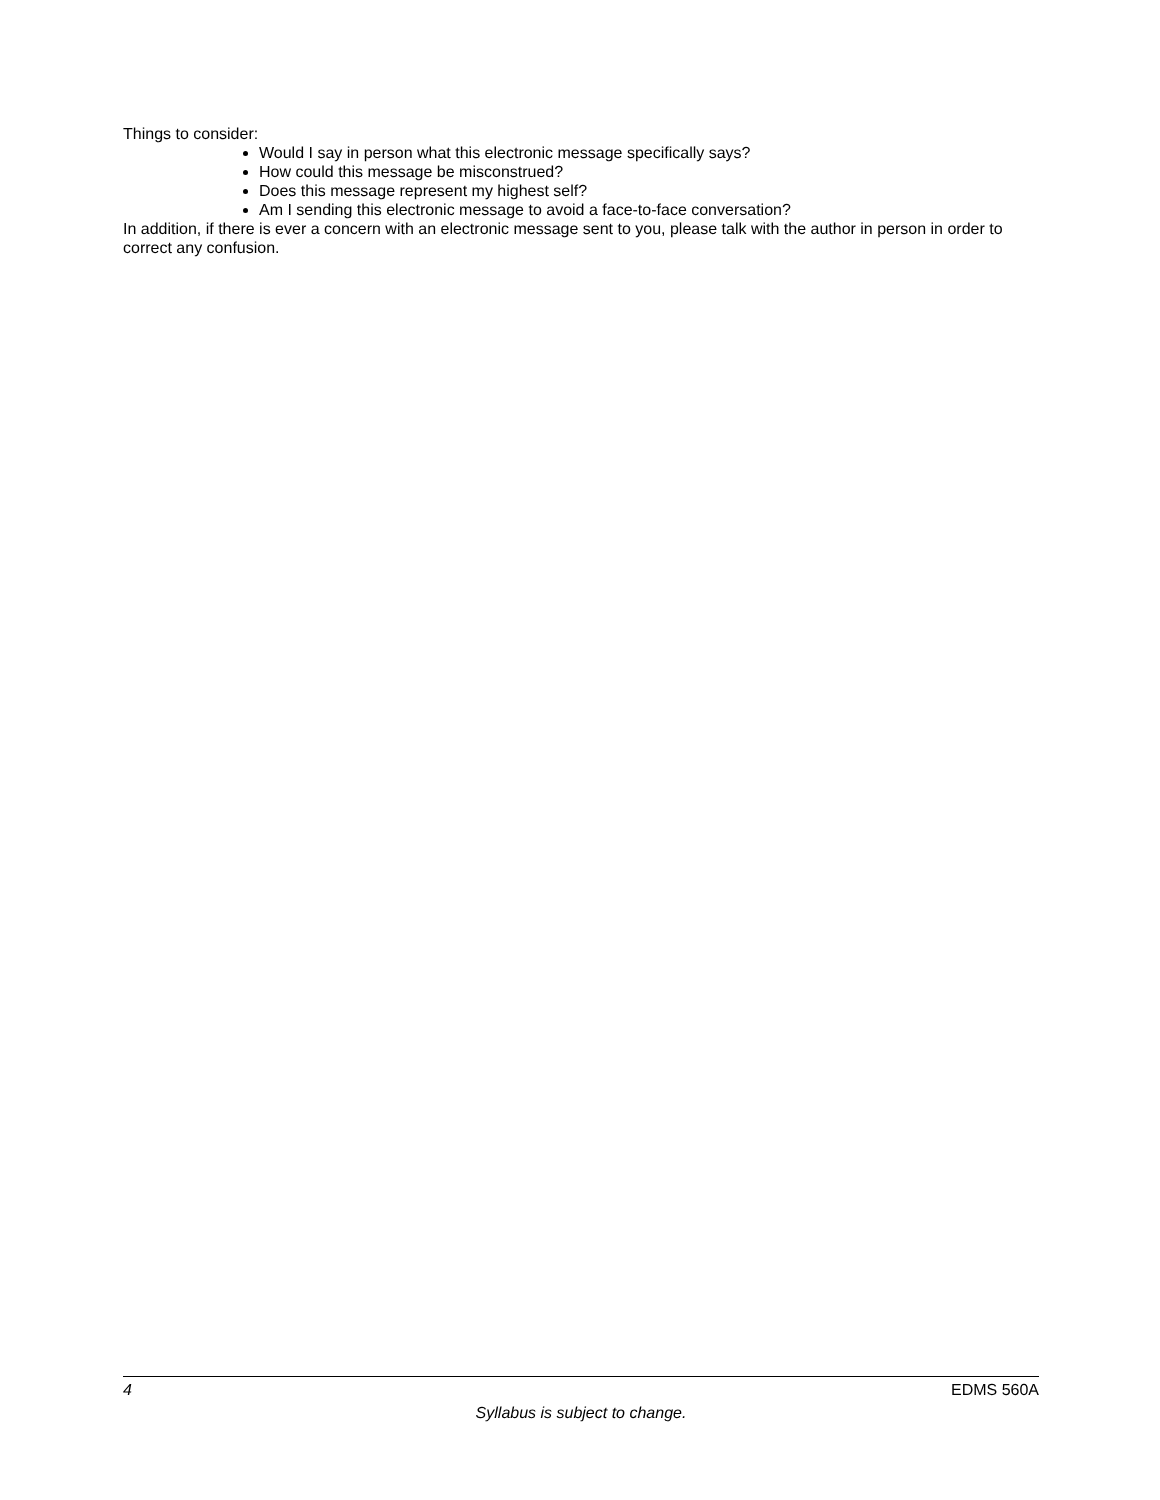Things to consider:
Would I say in person what this electronic message specifically says?
How could this message be misconstrued?
Does this message represent my highest self?
Am I sending this electronic message to avoid a face-to-face conversation?
In addition, if there is ever a concern with an electronic message sent to you, please talk with the author in person in order to correct any confusion.
4 EDMS 560A
Syllabus is subject to change.